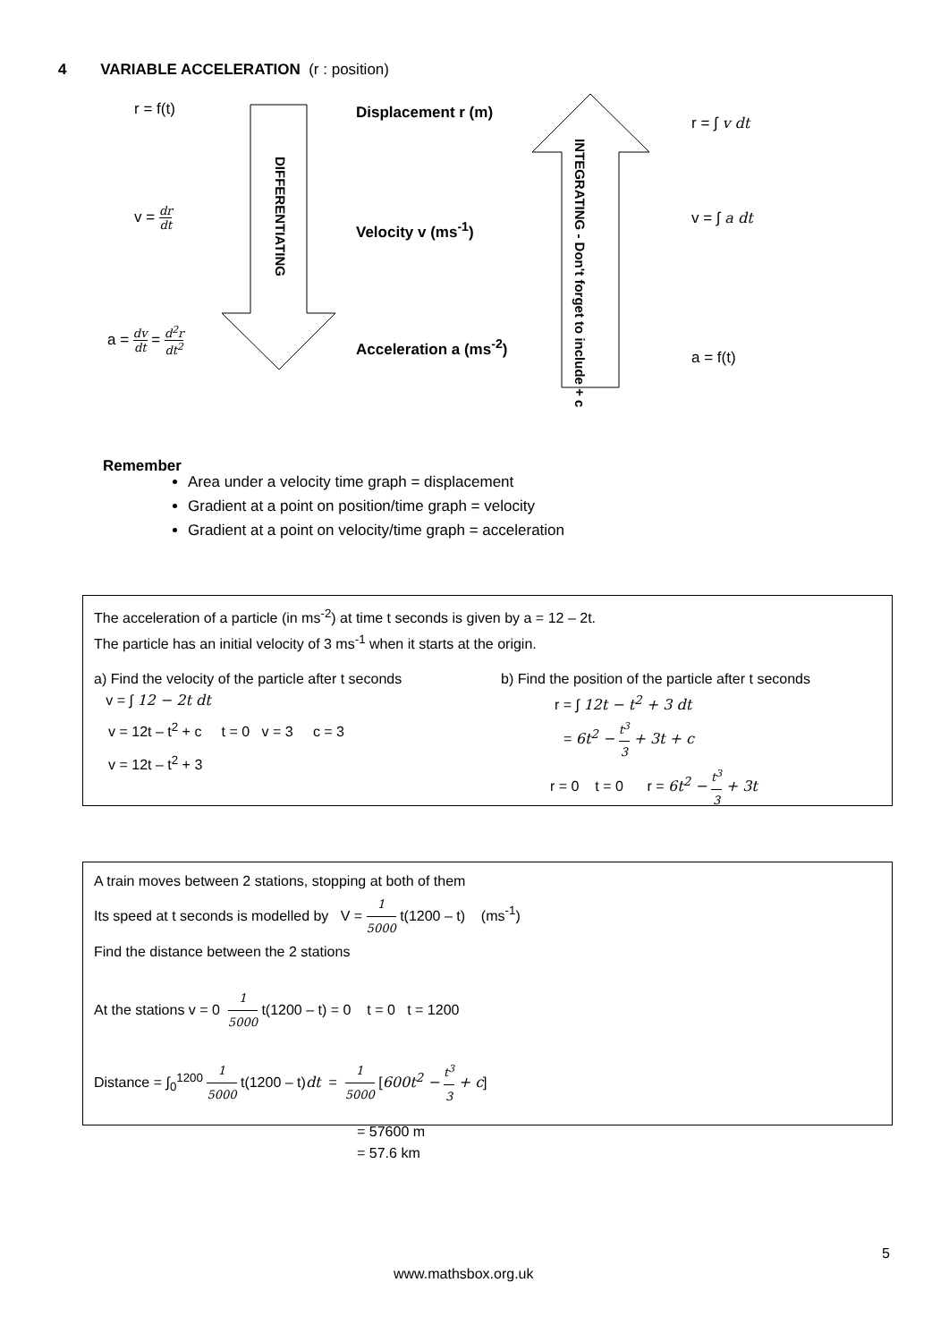4 VARIABLE ACCELERATION (r : position)
DIFFERENTIATING
INTEGRATING - Don't forget to include + c
r = f(t)
v = dr dt
a = dv dt = d<sup>2</sup>r dt<sup>2</sup>
Displacement r (m)
Velocity v (ms<sup>-1</sup>)
Acceleration a (ms<sup>-2</sup>)
r = ∫ v dt
v = ∫ a dt
a = f(t)
Remember
Area under a velocity time graph = displacement
Gradient at a point on position/time graph = velocity
Gradient at a point on velocity/time graph = acceleration
The acceleration of a particle (in ms<sup>-2</sup>) at time t seconds is given by a = 12 – 2t.
The particle has an initial velocity of 3 ms<sup>-1</sup> when it starts at the origin.
a) Find the velocity of the particle after t seconds
v = ∫ 12 − 2t dt
v = 12t – t<sup>2</sup> + c t = 0 v = 3 c = 3
v = 12t – t<sup>2</sup> + 3
b) Find the position of the particle after t seconds
r = ∫ 12t − t<sup>2</sup> + 3 dt
= 6t<sup>2</sup> − t<sup>3</sup> 3 + 3t + c
r = 0 t = 0 r = 6t<sup>2</sup> − t<sup>3</sup> 3 + 3t
A train moves between 2 stations, stopping at both of them
Its speed at t seconds is modelled by V = 1 5000 t(1200 – t) (ms<sup>-1</sup>)
Find the distance between the 2 stations
At the stations v = 0 1 5000 t(1200 – t) = 0 t = 0 t = 1200
Distance = ∫<sub>0</sub><sup>1200</sup> 1 5000 t(1200 – t)dt = 1 5000 [600t<sup>2</sup> − t<sup>3</sup> 3 + c]
= 57600 m
= 57.6 km
5
www.mathsbox.org.uk